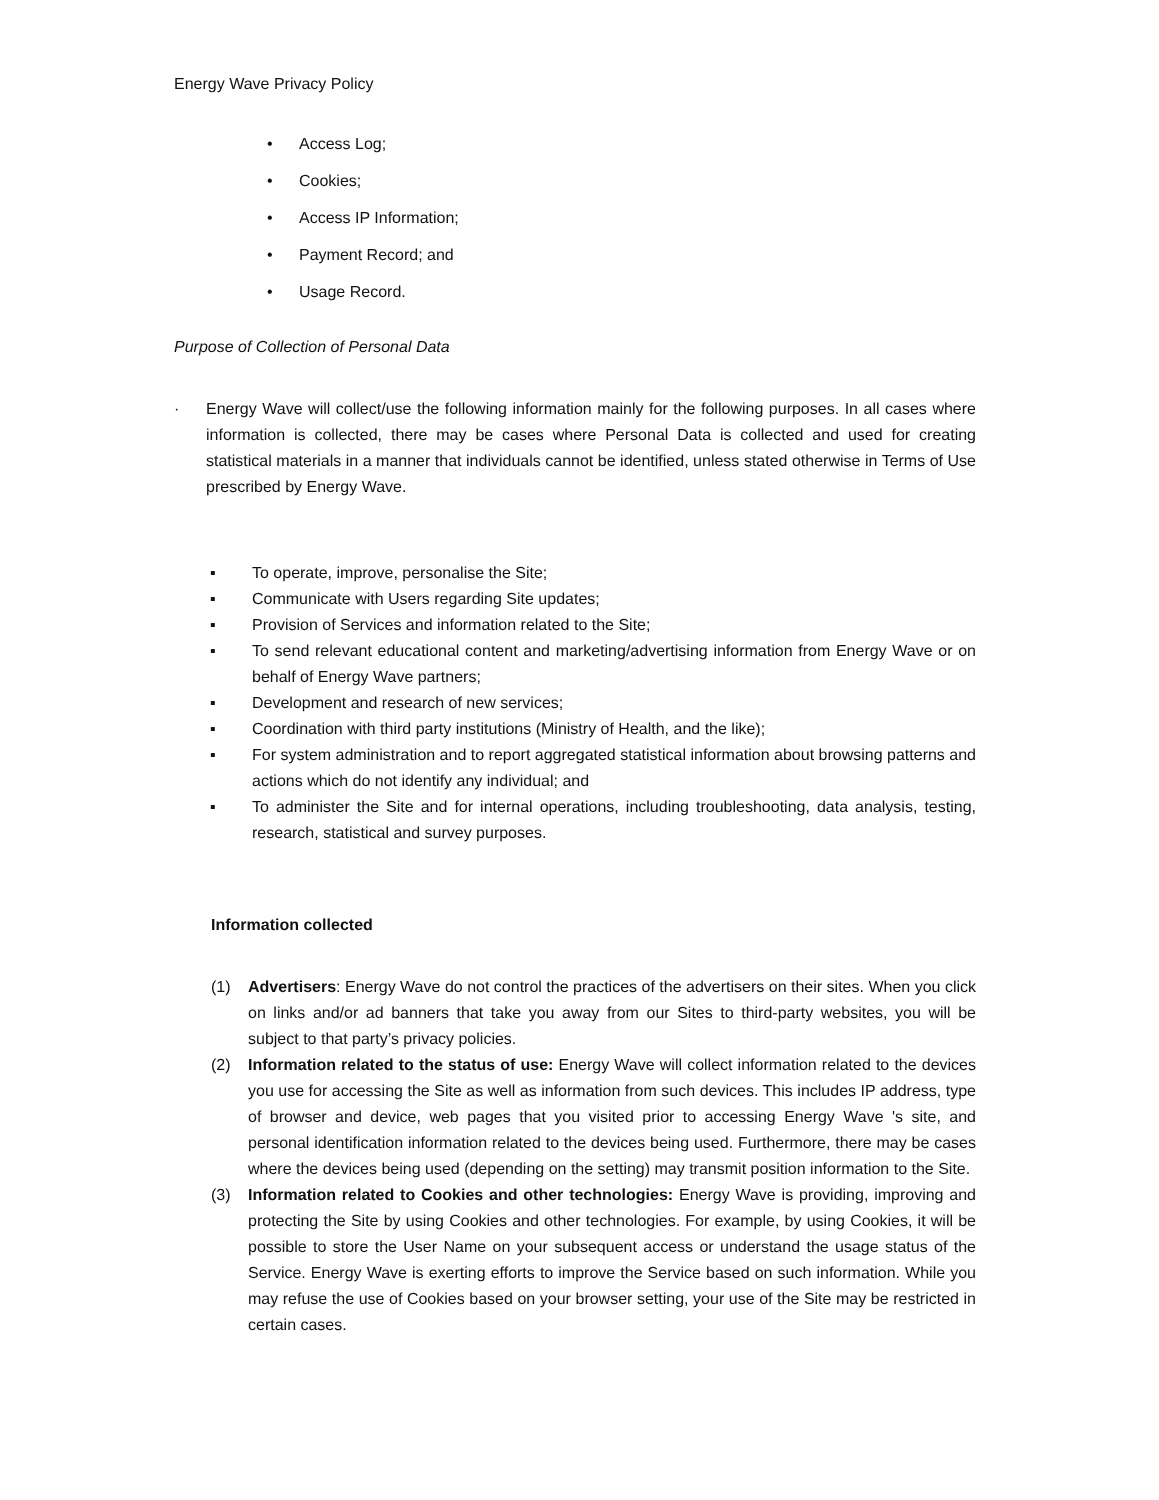Energy Wave Privacy Policy
• Access Log;
• Cookies;
• Access IP Information;
• Payment Record; and
• Usage Record.
Purpose of Collection of Personal Data
· Energy Wave will collect/use the following information mainly for the following purposes. In all cases where information is collected, there may be cases where Personal Data is collected and used for creating statistical materials in a manner that individuals cannot be identified, unless stated otherwise in Terms of Use prescribed by Energy Wave.
▪ To operate, improve, personalise the Site;
▪ Communicate with Users regarding Site updates;
▪ Provision of Services and information related to the Site;
▪ To send relevant educational content and marketing/advertising information from Energy Wave or on behalf of Energy Wave partners;
▪ Development and research of new services;
▪ Coordination with third party institutions (Ministry of Health, and the like);
▪ For system administration and to report aggregated statistical information about browsing patterns and actions which do not identify any individual; and
▪ To administer the Site and for internal operations, including troubleshooting, data analysis, testing, research, statistical and survey purposes.
Information collected
(1) Advertisers: Energy Wave do not control the practices of the advertisers on their sites. When you click on links and/or ad banners that take you away from our Sites to third-party websites, you will be subject to that party’s privacy policies.
(2) Information related to the status of use: Energy Wave will collect information related to the devices you use for accessing the Site as well as information from such devices. This includes IP address, type of browser and device, web pages that you visited prior to accessing Energy Wave 's site, and personal identification information related to the devices being used. Furthermore, there may be cases where the devices being used (depending on the setting) may transmit position information to the Site.
(3) Information related to Cookies and other technologies: Energy Wave is providing, improving and protecting the Site by using Cookies and other technologies. For example, by using Cookies, it will be possible to store the User Name on your subsequent access or understand the usage status of the Service. Energy Wave is exerting efforts to improve the Service based on such information. While you may refuse the use of Cookies based on your browser setting, your use of the Site may be restricted in certain cases.